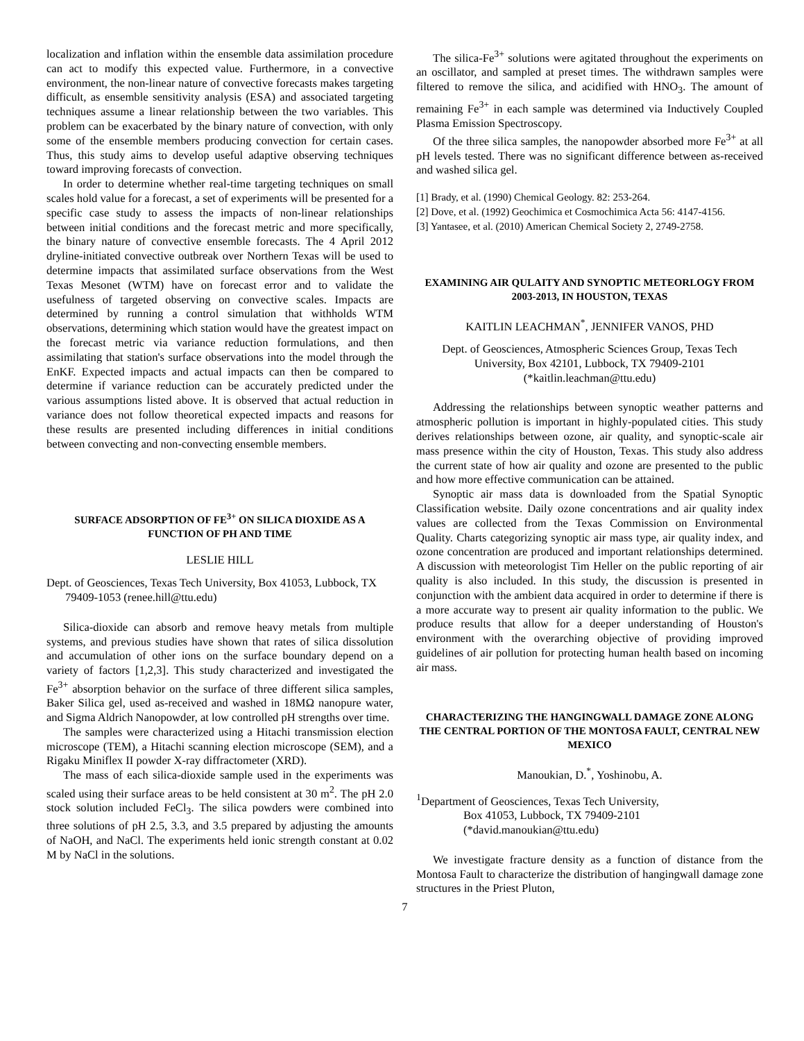localization and inflation within the ensemble data assimilation procedure can act to modify this expected value. Furthermore, in a convective environment, the non-linear nature of convective forecasts makes targeting difficult, as ensemble sensitivity analysis (ESA) and associated targeting techniques assume a linear relationship between the two variables. This problem can be exacerbated by the binary nature of convection, with only some of the ensemble members producing convection for certain cases. Thus, this study aims to develop useful adaptive observing techniques toward improving forecasts of convection.
In order to determine whether real-time targeting techniques on small scales hold value for a forecast, a set of experiments will be presented for a specific case study to assess the impacts of non-linear relationships between initial conditions and the forecast metric and more specifically, the binary nature of convective ensemble forecasts. The 4 April 2012 dryline-initiated convective outbreak over Northern Texas will be used to determine impacts that assimilated surface observations from the West Texas Mesonet (WTM) have on forecast error and to validate the usefulness of targeted observing on convective scales. Impacts are determined by running a control simulation that withholds WTM observations, determining which station would have the greatest impact on the forecast metric via variance reduction formulations, and then assimilating that station's surface observations into the model through the EnKF. Expected impacts and actual impacts can then be compared to determine if variance reduction can be accurately predicted under the various assumptions listed above. It is observed that actual reduction in variance does not follow theoretical expected impacts and reasons for these results are presented including differences in initial conditions between convecting and non-convecting ensemble members.
SURFACE ADSORPTION OF FE<sup>3+</sup> ON SILICA DIOXIDE AS A FUNCTION OF PH AND TIME
LESLIE HILL
Dept. of Geosciences, Texas Tech University, Box 41053, Lubbock, TX 79409-1053 (renee.hill@ttu.edu)
Silica-dioxide can absorb and remove heavy metals from multiple systems, and previous studies have shown that rates of silica dissolution and accumulation of other ions on the surface boundary depend on a variety of factors [1,2,3]. This study characterized and investigated the Fe<sup>3+</sup> absorption behavior on the surface of three different silica samples, Baker Silica gel, used as-received and washed in 18MΩ nanopure water, and Sigma Aldrich Nanopowder, at low controlled pH strengths over time.
The samples were characterized using a Hitachi transmission election microscope (TEM), a Hitachi scanning election microscope (SEM), and a Rigaku Miniflex II powder X-ray diffractometer (XRD).
The mass of each silica-dioxide sample used in the experiments was scaled using their surface areas to be held consistent at 30 m<sup>2</sup>. The pH 2.0 stock solution included FeCl<sub>3</sub>. The silica powders were combined into three solutions of pH 2.5, 3.3, and 3.5 prepared by adjusting the amounts of NaOH, and NaCl. The experiments held ionic strength constant at 0.02 M by NaCl in the solutions.
The silica-Fe<sup>3+</sup> solutions were agitated throughout the experiments on an oscillator, and sampled at preset times. The withdrawn samples were filtered to remove the silica, and acidified with HNO<sub>3</sub>. The amount of remaining Fe<sup>3+</sup> in each sample was determined via Inductively Coupled Plasma Emission Spectroscopy.
Of the three silica samples, the nanopowder absorbed more Fe<sup>3+</sup> at all pH levels tested. There was no significant difference between as-received and washed silica gel.
[1] Brady, et al. (1990) Chemical Geology. 82: 253-264.
[2] Dove, et al. (1992) Geochimica et Cosmochimica Acta 56: 4147-4156.
[3] Yantasee, et al. (2010) American Chemical Society 2, 2749-2758.
EXAMINING AIR QULAITY AND SYNOPTIC METEORLOGY FROM 2003-2013, IN HOUSTON, TEXAS
KAITLIN LEACHMAN<sup>*</sup>, JENNIFER VANOS, PHD
Dept. of Geosciences, Atmospheric Sciences Group, Texas Tech University, Box 42101, Lubbock, TX 79409-2101 (*kaitlin.leachman@ttu.edu)
Addressing the relationships between synoptic weather patterns and atmospheric pollution is important in highly-populated cities. This study derives relationships between ozone, air quality, and synoptic-scale air mass presence within the city of Houston, Texas. This study also address the current state of how air quality and ozone are presented to the public and how more effective communication can be attained.
Synoptic air mass data is downloaded from the Spatial Synoptic Classification website. Daily ozone concentrations and air quality index values are collected from the Texas Commission on Environmental Quality. Charts categorizing synoptic air mass type, air quality index, and ozone concentration are produced and important relationships determined. A discussion with meteorologist Tim Heller on the public reporting of air quality is also included. In this study, the discussion is presented in conjunction with the ambient data acquired in order to determine if there is a more accurate way to present air quality information to the public. We produce results that allow for a deeper understanding of Houston's environment with the overarching objective of providing improved guidelines of air pollution for protecting human health based on incoming air mass.
CHARACTERIZING THE HANGINGWALL DAMAGE ZONE ALONG THE CENTRAL PORTION OF THE MONTOSA FAULT, CENTRAL NEW MEXICO
Manoukian, D.<sup>*</sup>, Yoshinobu, A.
<sup>1</sup> Department of Geosciences, Texas Tech University,
Box 41053, Lubbock, TX 79409-2101
(*david.manoukian@ttu.edu)
We investigate fracture density as a function of distance from the Montosa Fault to characterize the distribution of hangingwall damage zone structures in the Priest Pluton,
7